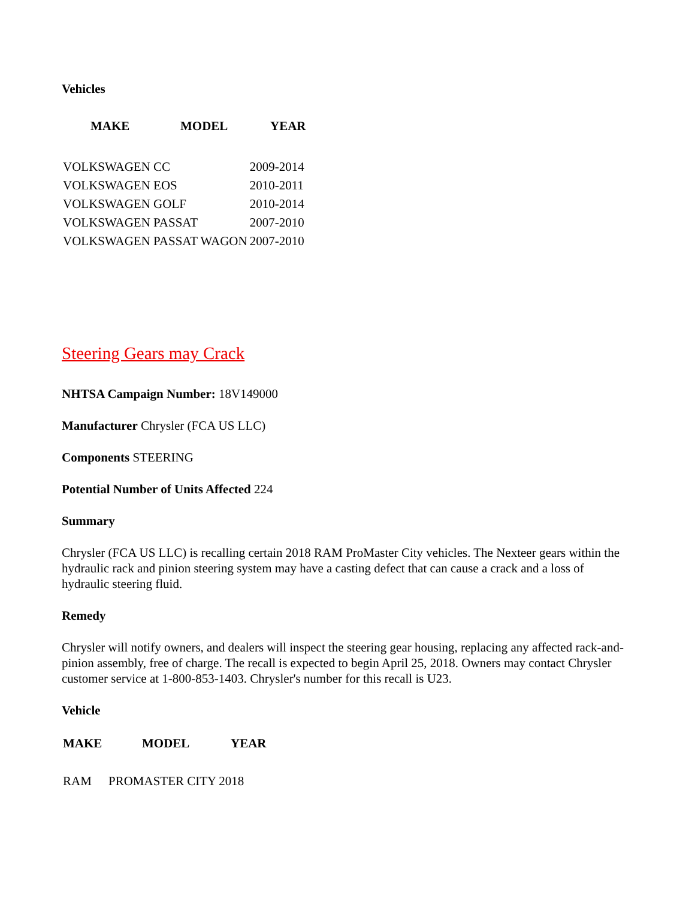Vehicles
| MAKE | MODEL | YEAR |
| --- | --- | --- |
| VOLKSWAGEN CC | 2009-2014 |
| VOLKSWAGEN EOS | 2010-2011 |
| VOLKSWAGEN GOLF | 2010-2014 |
| VOLKSWAGEN PASSAT | 2007-2010 |
| VOLKSWAGEN PASSAT WAGON | 2007-2010 |
Steering Gears may Crack
NHTSA Campaign Number: 18V149000
Manufacturer Chrysler (FCA US LLC)
Components STEERING
Potential Number of Units Affected 224
Summary
Chrysler (FCA US LLC) is recalling certain 2018 RAM ProMaster City vehicles. The Nexteer gears within the hydraulic rack and pinion steering system may have a casting defect that can cause a crack and a loss of hydraulic steering fluid.
Remedy
Chrysler will notify owners, and dealers will inspect the steering gear housing, replacing any affected rack-and-pinion assembly, free of charge. The recall is expected to begin April 25, 2018. Owners may contact Chrysler customer service at 1-800-853-1403. Chrysler's number for this recall is U23.
Vehicle
| MAKE | MODEL | YEAR |
| --- | --- | --- |
| RAM | PROMASTER CITY | 2018 |